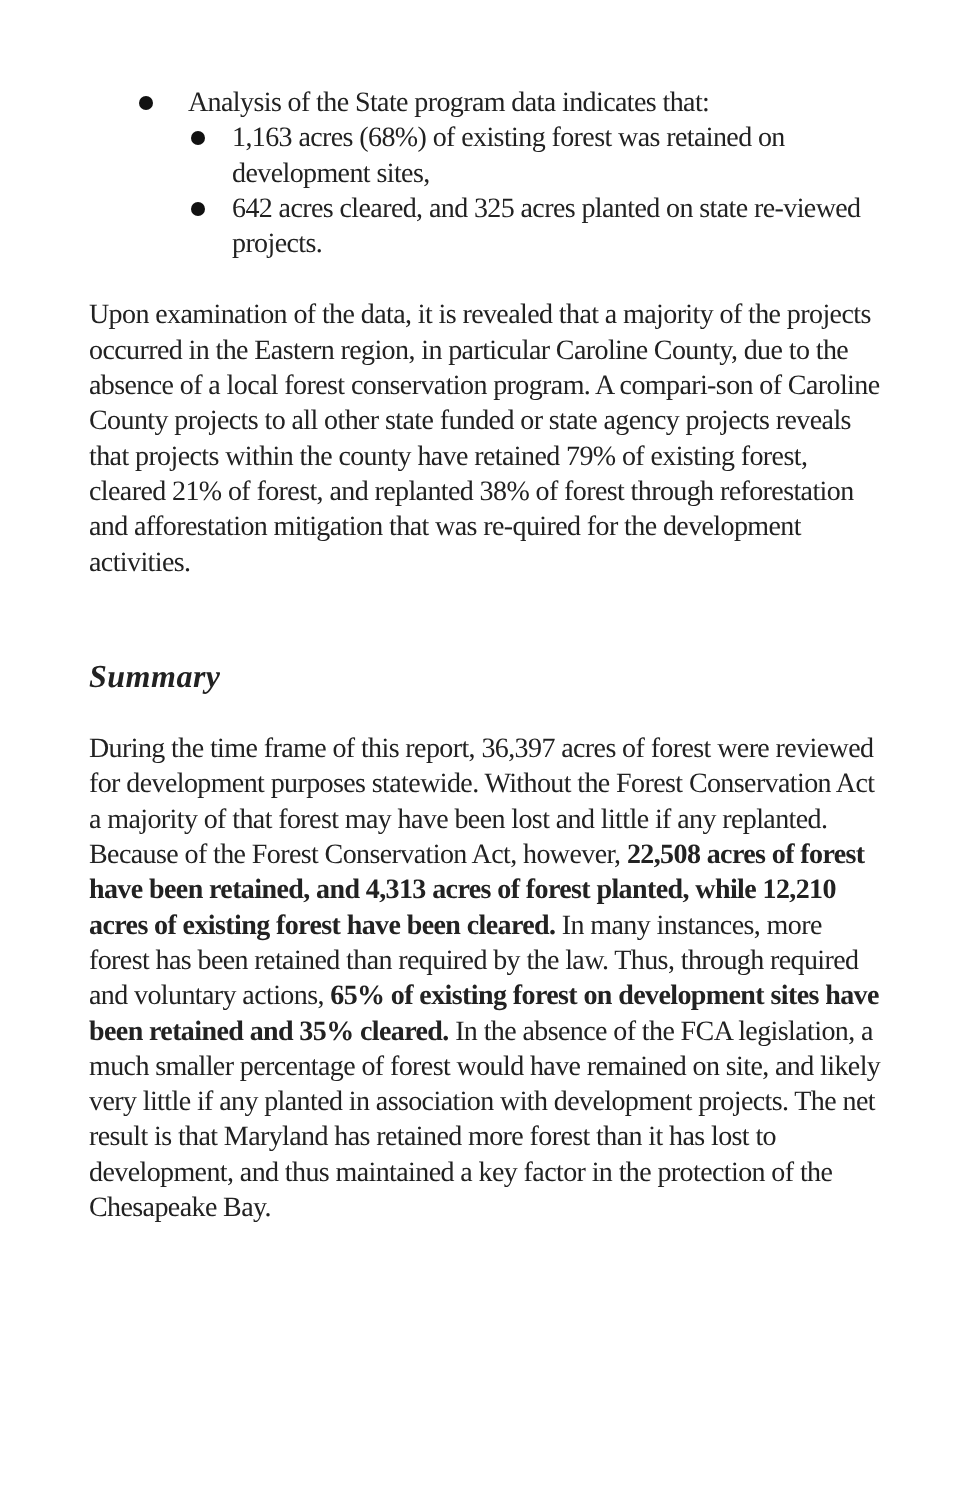Analysis of the State program data indicates that:
1,163 acres (68%) of existing forest was retained on development sites,
642 acres cleared, and 325 acres planted on state re-viewed projects.
Upon examination of the data, it is revealed that a majority of the projects occurred in the Eastern region, in particular Caroline County, due to the absence of a local forest conservation program. A compari-son of Caroline County projects to all other state funded or state agency projects reveals that projects within the county have retained 79% of existing forest, cleared 21% of forest, and replanted 38% of forest through reforestation and afforestation mitigation that was re-quired for the development activities.
Summary
During the time frame of this report, 36,397 acres of forest were reviewed for development purposes statewide. Without the Forest Conservation Act a majority of that forest may have been lost and little if any replanted. Because of the Forest Conservation Act, however, 22,508 acres of forest have been retained, and 4,313 acres of forest planted, while 12,210 acres of existing forest have been cleared. In many instances, more forest has been retained than required by the law. Thus, through required and voluntary actions, 65% of existing forest on development sites have been retained and 35% cleared. In the absence of the FCA legislation, a much smaller percentage of forest would have remained on site, and likely very little if any planted in association with development projects. The net result is that Maryland has retained more forest than it has lost to development, and thus maintained a key factor in the protection of the Chesapeake Bay.